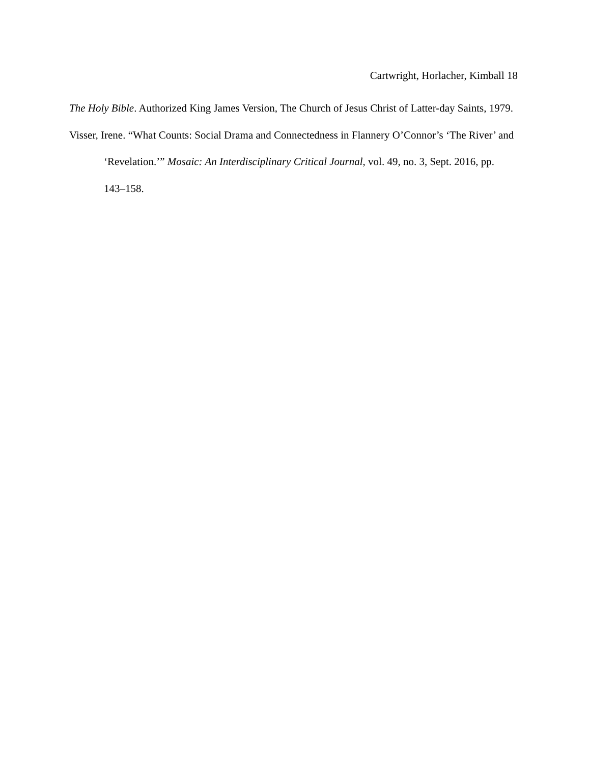Cartwright, Horlacher, Kimball 18
The Holy Bible. Authorized King James Version, The Church of Jesus Christ of Latter-day Saints, 1979.
Visser, Irene. “What Counts: Social Drama and Connectedness in Flannery O’Connor’s ‘The River’ and ‘Revelation.’” Mosaic: An Interdisciplinary Critical Journal, vol. 49, no. 3, Sept. 2016, pp. 143–158.